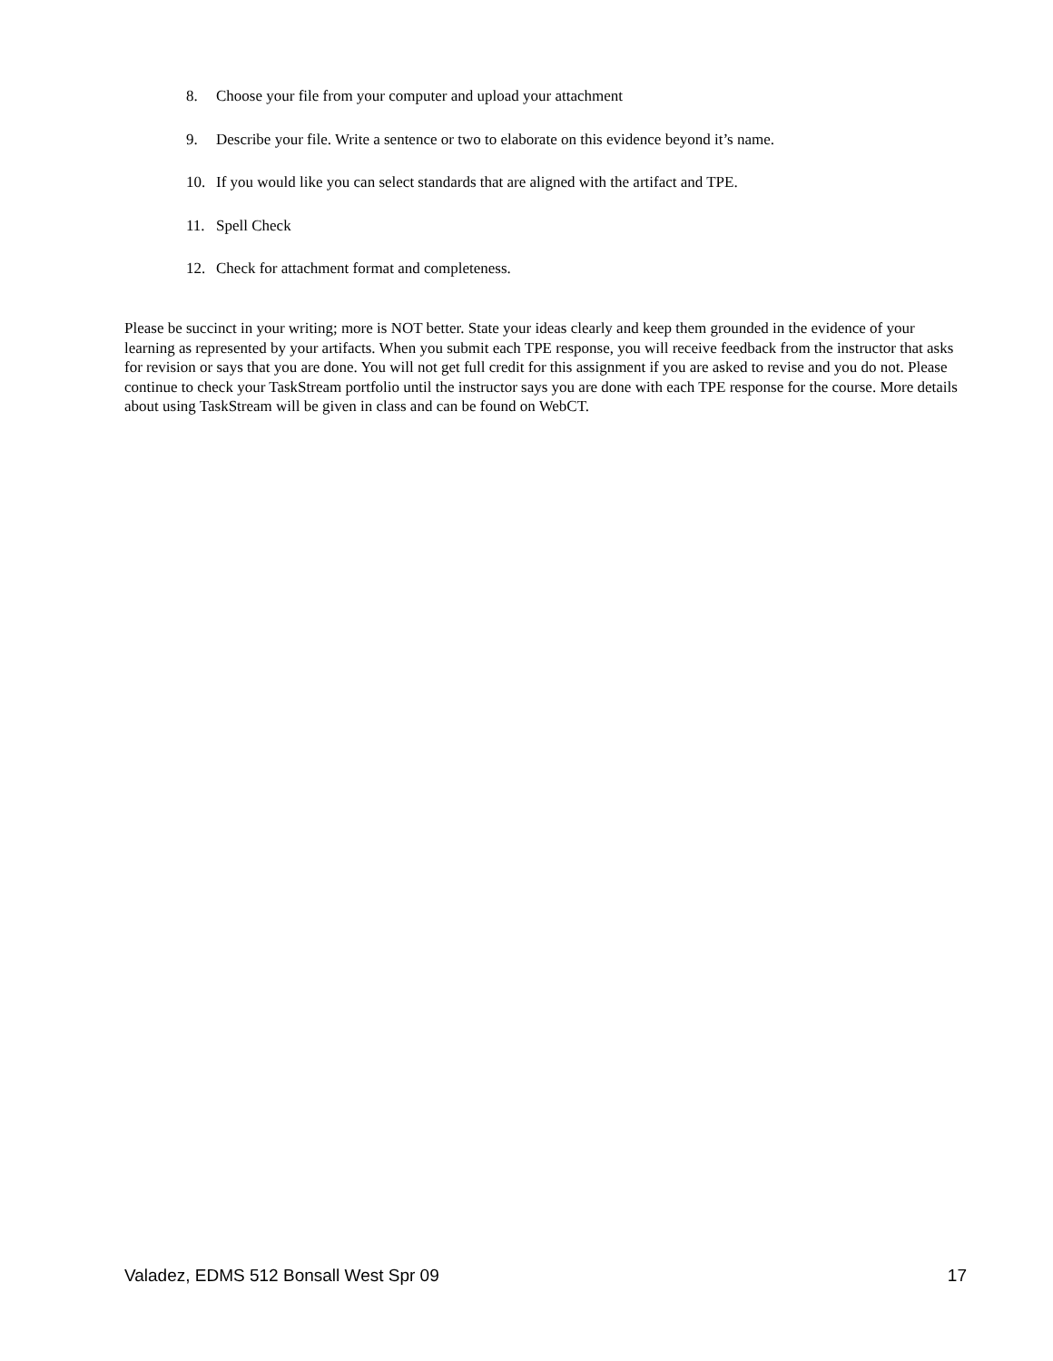8. Choose your file from your computer and upload your attachment
9. Describe your file. Write a sentence or two to elaborate on this evidence beyond it’s name.
10. If you would like you can select standards that are aligned with the artifact and TPE.
11. Spell Check
12. Check for attachment format and completeness.
Please be succinct in your writing; more is NOT better. State your ideas clearly and keep them grounded in the evidence of your learning as represented by your artifacts. When you submit each TPE response, you will receive feedback from the instructor that asks for revision or says that you are done. You will not get full credit for this assignment if you are asked to revise and you do not. Please continue to check your TaskStream portfolio until the instructor says you are done with each TPE response for the course. More details about using TaskStream will be given in class and can be found on WebCT.
Valadez, EDMS 512 Bonsall West Spr 09 17